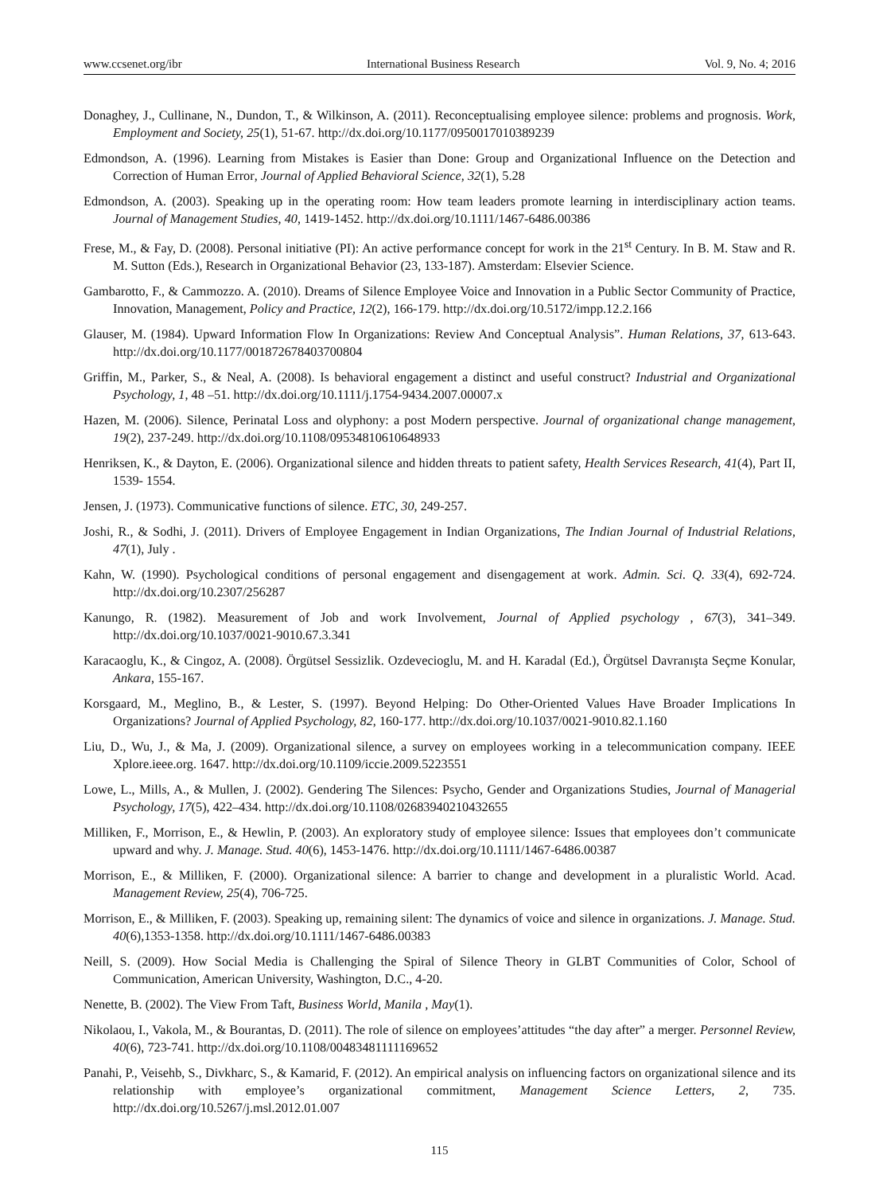www.ccsenet.org/ibr International Business Research Vol. 9, No. 4; 2016
Donaghey, J., Cullinane, N., Dundon, T., & Wilkinson, A. (2011). Reconceptualising employee silence: problems and prognosis. Work, Employment and Society, 25(1), 51-67. http://dx.doi.org/10.1177/0950017010389239
Edmondson, A. (1996). Learning from Mistakes is Easier than Done: Group and Organizational Influence on the Detection and Correction of Human Error, Journal of Applied Behavioral Science, 32(1), 5.28
Edmondson, A. (2003). Speaking up in the operating room: How team leaders promote learning in interdisciplinary action teams. Journal of Management Studies, 40, 1419-1452. http://dx.doi.org/10.1111/1467-6486.00386
Frese, M., & Fay, D. (2008). Personal initiative (PI): An active performance concept for work in the 21<sup>st</sup> Century. In B. M. Staw and R. M. Sutton (Eds.), Research in Organizational Behavior (23, 133-187). Amsterdam: Elsevier Science.
Gambarotto, F., & Cammozzo. A. (2010). Dreams of Silence Employee Voice and Innovation in a Public Sector Community of Practice, Innovation, Management, Policy and Practice, 12(2), 166-179. http://dx.doi.org/10.5172/impp.12.2.166
Glauser, M. (1984). Upward Information Flow In Organizations: Review And Conceptual Analysis”. Human Relations, 37, 613-643. http://dx.doi.org/10.1177/001872678403700804
Griffin, M., Parker, S., & Neal, A. (2008). Is behavioral engagement a distinct and useful construct? Industrial and Organizational Psychology, 1, 48 –51. http://dx.doi.org/10.1111/j.1754-9434.2007.00007.x
Hazen, M. (2006). Silence, Perinatal Loss and olyphony: a post Modern perspective. Journal of organizational change management, 19(2), 237-249. http://dx.doi.org/10.1108/09534810610648933
Henriksen, K., & Dayton, E. (2006). Organizational silence and hidden threats to patient safety, Health Services Research, 41(4), Part II, 1539- 1554.
Jensen, J. (1973). Communicative functions of silence. ETC, 30, 249-257.
Joshi, R., & Sodhi, J. (2011). Drivers of Employee Engagement in Indian Organizations, The Indian Journal of Industrial Relations, 47(1), July .
Kahn, W. (1990). Psychological conditions of personal engagement and disengagement at work. Admin. Sci. Q. 33(4), 692-724. http://dx.doi.org/10.2307/256287
Kanungo, R. (1982). Measurement of Job and work Involvement, Journal of Applied psychology , 67(3), 341–349. http://dx.doi.org/10.1037/0021-9010.67.3.341
Karacaoglu, K., & Cingoz, A. (2008). Örgütsel Sessizlik. Ozdevecioglu, M. and H. Karadal (Ed.), Örgütsel Davranışta Seçme Konular, Ankara, 155-167.
Korsgaard, M., Meglino, B., & Lester, S. (1997). Beyond Helping: Do Other-Oriented Values Have Broader Implications In Organizations? Journal of Applied Psychology, 82, 160-177. http://dx.doi.org/10.1037/0021-9010.82.1.160
Liu, D., Wu, J., & Ma, J. (2009). Organizational silence, a survey on employees working in a telecommunication company. IEEE Xplore.ieee.org. 1647. http://dx.doi.org/10.1109/iccie.2009.5223551
Lowe, L., Mills, A., & Mullen, J. (2002). Gendering The Silences: Psycho, Gender and Organizations Studies, Journal of Managerial Psychology, 17(5), 422–434. http://dx.doi.org/10.1108/02683940210432655
Milliken, F., Morrison, E., & Hewlin, P. (2003). An exploratory study of employee silence: Issues that employees don’t communicate upward and why. J. Manage. Stud. 40(6), 1453-1476. http://dx.doi.org/10.1111/1467-6486.00387
Morrison, E., & Milliken, F. (2000). Organizational silence: A barrier to change and development in a pluralistic World. Acad. Management Review, 25(4), 706-725.
Morrison, E., & Milliken, F. (2003). Speaking up, remaining silent: The dynamics of voice and silence in organizations. J. Manage. Stud. 40(6),1353-1358. http://dx.doi.org/10.1111/1467-6486.00383
Neill, S. (2009). How Social Media is Challenging the Spiral of Silence Theory in GLBT Communities of Color, School of Communication, American University, Washington, D.C., 4-20.
Nenette, B. (2002). The View From Taft, Business World, Manila , May(1).
Nikolaou, I., Vakola, M., & Bourantas, D. (2011). The role of silence on employees’attitudes “the day after” a merger. Personnel Review, 40(6), 723-741. http://dx.doi.org/10.1108/00483481111169652
Panahi, P., Veisehb, S., Divkharc, S., & Kamarid, F. (2012). An empirical analysis on influencing factors on organizational silence and its relationship with employee’s organizational commitment, Management Science Letters, 2, 735. http://dx.doi.org/10.5267/j.msl.2012.01.007
115